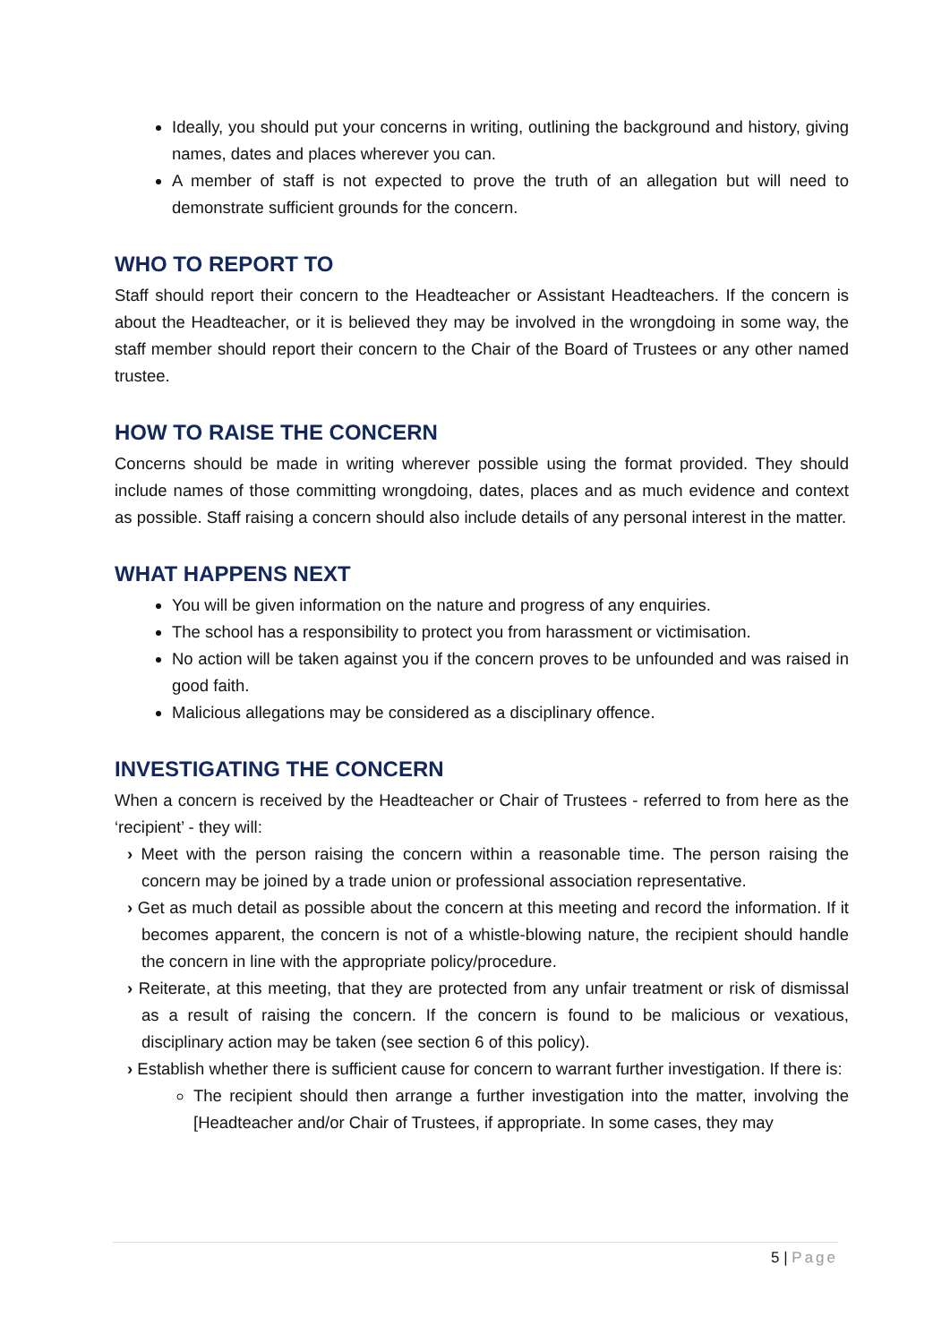Ideally, you should put your concerns in writing, outlining the background and history, giving names, dates and places wherever you can.
A member of staff is not expected to prove the truth of an allegation but will need to demonstrate sufficient grounds for the concern.
WHO TO REPORT TO
Staff should report their concern to the Headteacher or Assistant Headteachers. If the concern is about the Headteacher, or it is believed they may be involved in the wrongdoing in some way, the staff member should report their concern to the Chair of the Board of Trustees or any other named trustee.
HOW TO RAISE THE CONCERN
Concerns should be made in writing wherever possible using the format provided. They should include names of those committing wrongdoing, dates, places and as much evidence and context as possible. Staff raising a concern should also include details of any personal interest in the matter.
WHAT HAPPENS NEXT
You will be given information on the nature and progress of any enquiries.
The school has a responsibility to protect you from harassment or victimisation.
No action will be taken against you if the concern proves to be unfounded and was raised in good faith.
Malicious allegations may be considered as a disciplinary offence.
INVESTIGATING THE CONCERN
When a concern is received by the Headteacher or Chair of Trustees - referred to from here as the ‘recipient’ - they will:
› Meet with the person raising the concern within a reasonable time. The person raising the concern may be joined by a trade union or professional association representative.
› Get as much detail as possible about the concern at this meeting and record the information. If it becomes apparent, the concern is not of a whistle-blowing nature, the recipient should handle the concern in line with the appropriate policy/procedure.
› Reiterate, at this meeting, that they are protected from any unfair treatment or risk of dismissal as a result of raising the concern. If the concern is found to be malicious or vexatious, disciplinary action may be taken (see section 6 of this policy).
› Establish whether there is sufficient cause for concern to warrant further investigation. If there is:
The recipient should then arrange a further investigation into the matter, involving the [Headteacher and/or Chair of Trustees, if appropriate. In some cases, they may
5 | Page